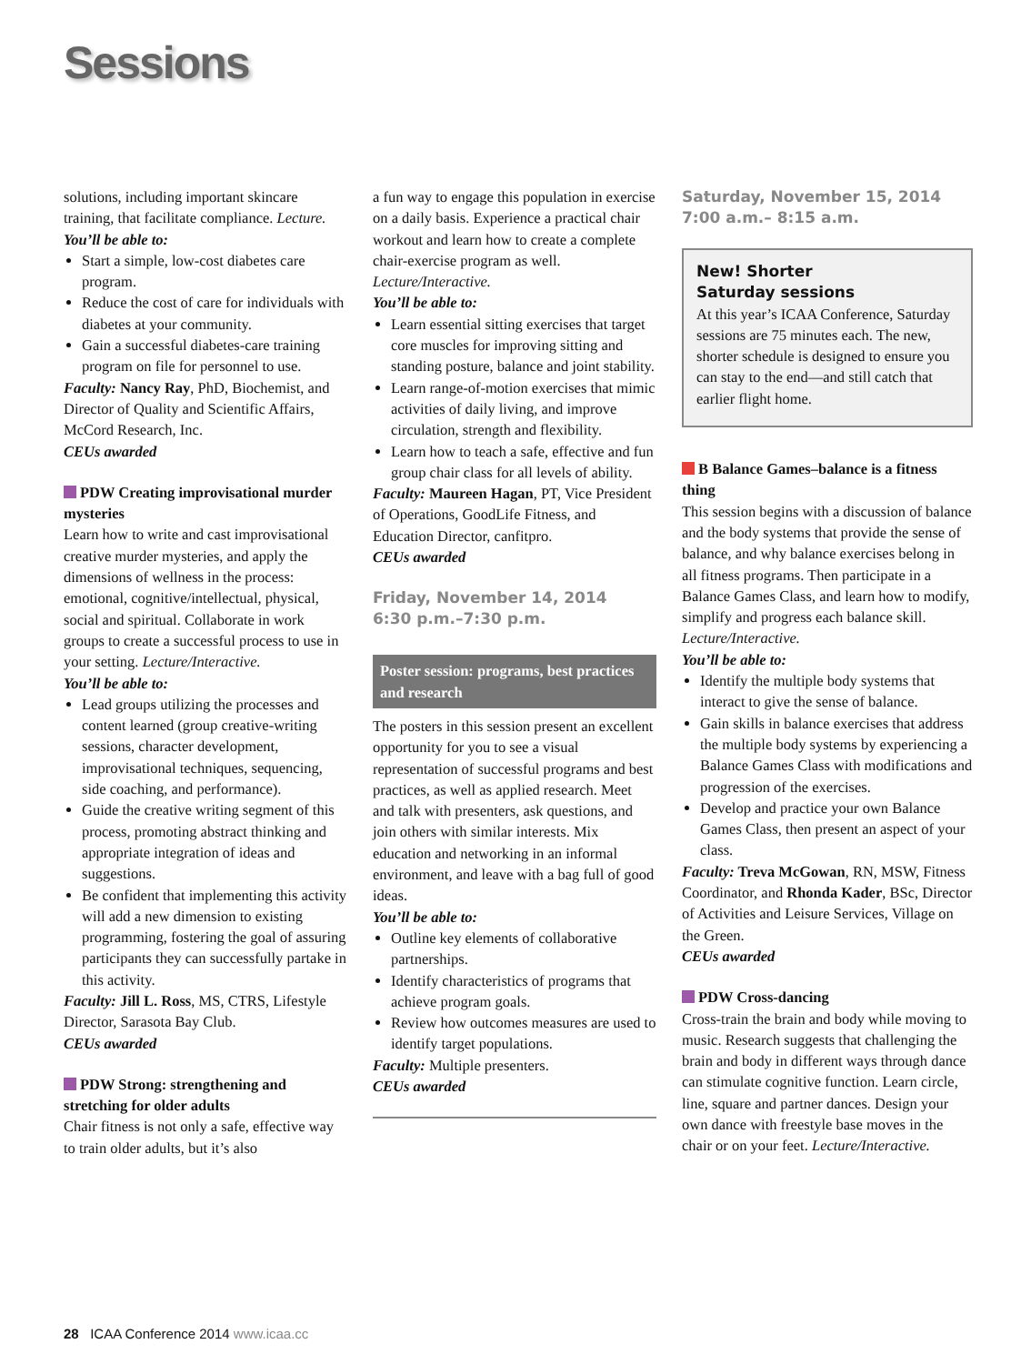Sessions
solutions, including important skincare training, that facilitate compliance. Lecture.
You’ll be able to:
Start a simple, low-cost diabetes care program.
Reduce the cost of care for individuals with diabetes at your community.
Gain a successful diabetes-care training program on file for personnel to use.
Faculty: Nancy Ray, PhD, Biochemist, and Director of Quality and Scientific Affairs, McCord Research, Inc.
CEUs awarded
PDW Creating improvisational murder mysteries
Learn how to write and cast improvisational creative murder mysteries, and apply the dimensions of wellness in the process: emotional, cognitive/intellectual, physical, social and spiritual. Collaborate in work groups to create a successful process to use in your setting. Lecture/Interactive.
You’ll be able to:
Lead groups utilizing the processes and content learned (group creative-writing sessions, character development, improvisational techniques, sequencing, side coaching, and performance).
Guide the creative writing segment of this process, promoting abstract thinking and appropriate integration of ideas and suggestions.
Be confident that implementing this activity will add a new dimension to existing programming, fostering the goal of assuring participants they can successfully partake in this activity.
Faculty: Jill L. Ross, MS, CTRS, Lifestyle Director, Sarasota Bay Club.
CEUs awarded
PDW Strong: strengthening and stretching for older adults
Chair fitness is not only a safe, effective way to train older adults, but it’s also
a fun way to engage this population in exercise on a daily basis. Experience a practical chair workout and learn how to create a complete chair-exercise program as well. Lecture/Interactive.
You’ll be able to:
Learn essential sitting exercises that target core muscles for improving sitting and standing posture, balance and joint stability.
Learn range-of-motion exercises that mimic activities of daily living, and improve circulation, strength and flexibility.
Learn how to teach a safe, effective and fun group chair class for all levels of ability.
Faculty: Maureen Hagan, PT, Vice President of Operations, GoodLife Fitness, and Education Director, canfitpro.
CEUs awarded
Friday, November 14, 2014
6:30 p.m.–7:30 p.m.
Poster session: programs, best practices and research
The posters in this session present an excellent opportunity for you to see a visual representation of successful programs and best practices, as well as applied research. Meet and talk with presenters, ask questions, and join others with similar interests. Mix education and networking in an informal environment, and leave with a bag full of good ideas.
You’ll be able to:
Outline key elements of collaborative partnerships.
Identify characteristics of programs that achieve program goals.
Review how outcomes measures are used to identify target populations.
Faculty: Multiple presenters.
CEUs awarded
Saturday, November 15, 2014
7:00 a.m.– 8:15 a.m.
New! Shorter
Saturday sessions
At this year’s ICAA Conference, Saturday sessions are 75 minutes each. The new, shorter schedule is designed to ensure you can stay to the end—and still catch that earlier flight home.
B Balance Games–balance is a fitness thing
This session begins with a discussion of balance and the body systems that provide the sense of balance, and why balance exercises belong in all fitness programs. Then participate in a Balance Games Class, and learn how to modify, simplify and progress each balance skill. Lecture/Interactive.
You’ll be able to:
Identify the multiple body systems that interact to give the sense of balance.
Gain skills in balance exercises that address the multiple body systems by experiencing a Balance Games Class with modifications and progression of the exercises.
Develop and practice your own Balance Games Class, then present an aspect of your class.
Faculty: Treva McGowan, RN, MSW, Fitness Coordinator, and Rhonda Kader, BSc, Director of Activities and Leisure Services, Village on the Green.
CEUs awarded
PDW Cross-dancing
Cross-train the brain and body while moving to music. Research suggests that challenging the brain and body in different ways through dance can stimulate cognitive function. Learn circle, line, square and partner dances. Design your own dance with freestyle base moves in the chair or on your feet. Lecture/Interactive.
28 ICAA Conference 2014 www.icaa.cc